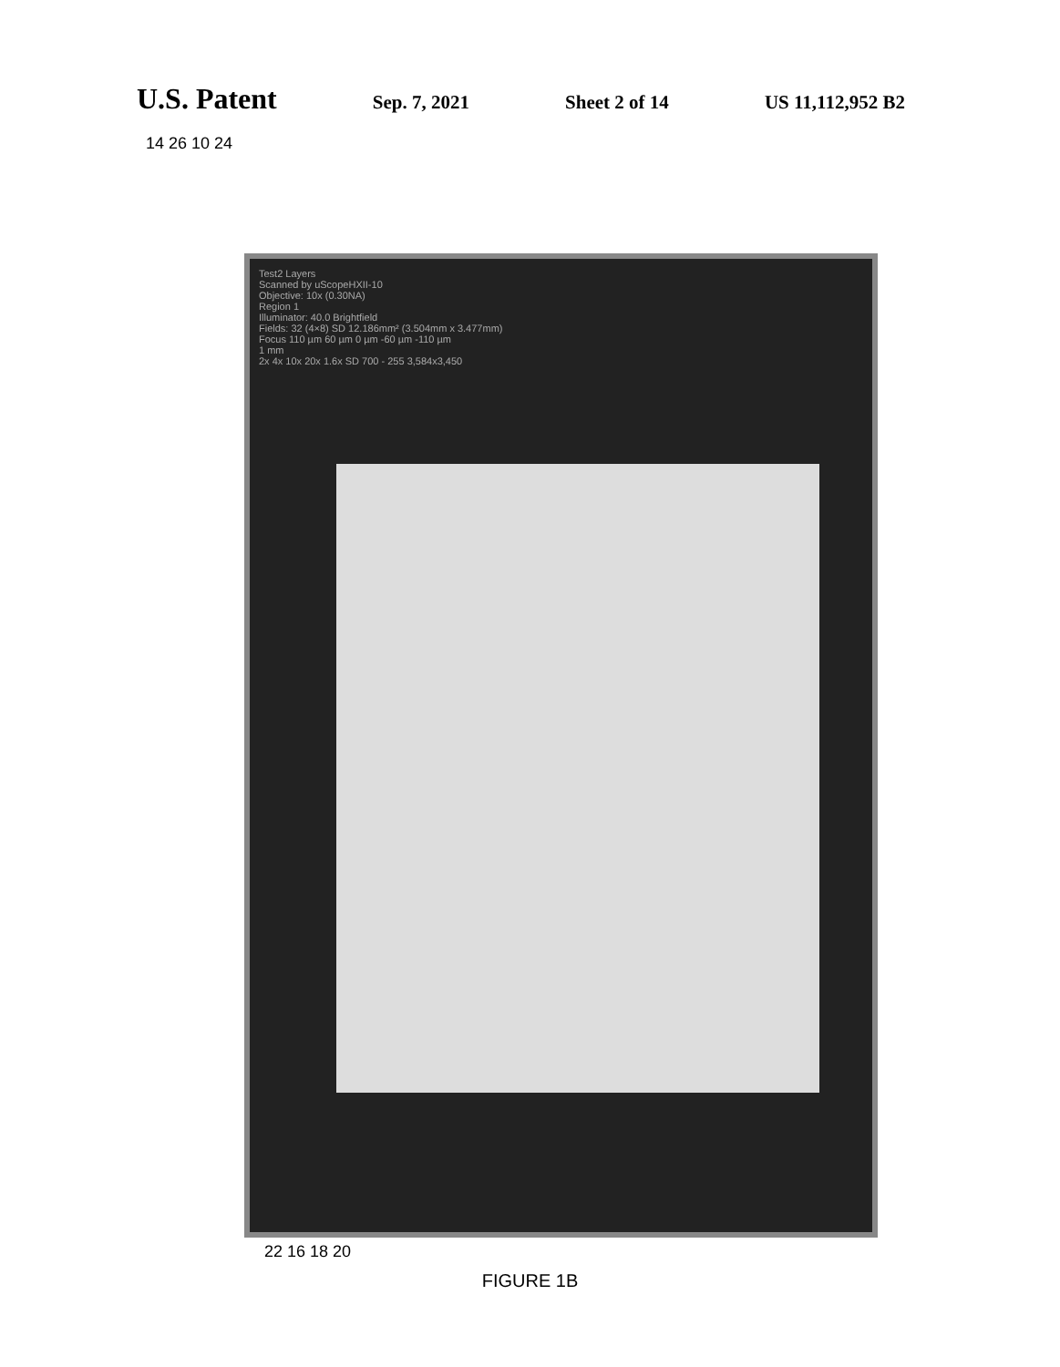U.S. Patent
Sep. 7, 2021 Sheet 2 of 14 US 11,112,952 B2
14 26 10 24
Test2 Layers
Scanned by uScopeHXII-10
Objective: 10x (0.30NA)
Region 1
Illuminator: 40.0 Brightfield
Fields: 32 (4×8) SD 12.186mm² (3.504mm x 3.477mm)
Focus 110 µm 60 µm 0 µm -60 µm -110 µm
1 mm
2x 4x 10x 20x 1.6x SD 700 - 255 3,584x3,450
22 16 18 20
FIGURE 1B